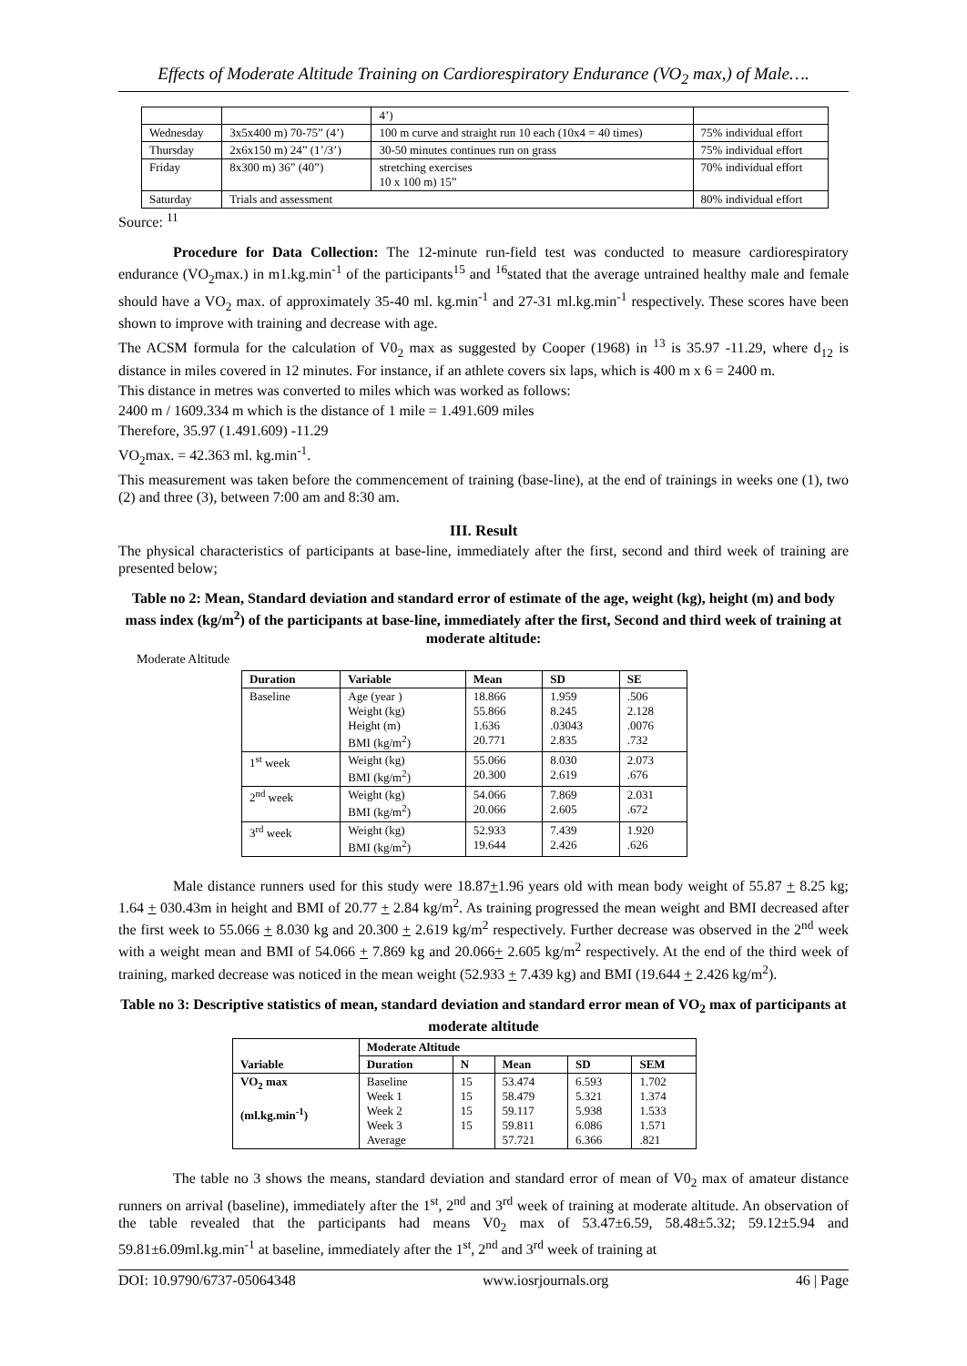Effects of Moderate Altitude Training on Cardiorespiratory Endurance (VO<sub>2</sub> max,) of Male….
| | | 4’) | |
| Wednesday | 3x5x400 m) 70-75” (4’) | 100 m curve and straight run 10 each (10x4 = 40 times) | 75% individual effort |
| Thursday | 2x6x150 m) 24” (1’/3’) | 30-50 minutes continues run on grass | 75% individual effort |
| Friday | 8x300 m) 36” (40”) | stretching exercises 10 x 100 m) 15” | 70% individual effort |
| Saturday | Trials and assessment | | 80% individual effort |
Source: <sup>11</sup>
Procedure for Data Collection: The 12-minute run-field test was conducted to measure cardiorespiratory endurance (VO<sub>2</sub>max.) in m1.kg.min<sup>-1</sup> of the participants<sup>15</sup> and <sup>16</sup>stated that the average untrained healthy male and female should have a VO<sub>2</sub> max. of approximately 35-40 ml. kg.min<sup>-1</sup> and 27-31 ml.kg.min<sup>-1</sup> respectively. These scores have been shown to improve with training and decrease with age.
The ACSM formula for the calculation of V0<sub>2</sub> max as suggested by Cooper (1968) in <sup>13</sup> is 35.97 -11.29, where d<sub>12</sub> is distance in miles covered in 12 minutes. For instance, if an athlete covers six laps, which is 400 m x 6 = 2400 m.
This distance in metres was converted to miles which was worked as follows:
2400 m / 1609.334 m which is the distance of 1 mile = 1.491.609 miles
Therefore, 35.97 (1.491.609) -11.29
VO<sub>2</sub>max. = 42.363 ml. kg.min<sup>-1</sup>.
This measurement was taken before the commencement of training (base-line), at the end of trainings in weeks one (1), two (2) and three (3), between 7:00 am and 8:30 am.
III. Result
The physical characteristics of participants at base-line, immediately after the first, second and third week of training are presented below;
Table no 2: Mean, Standard deviation and standard error of estimate of the age, weight (kg), height (m) and body mass index (kg/m<sup>2</sup>) of the participants at base-line, immediately after the first, Second and third week of training at moderate altitude:
Moderate Altitude
| Duration | Variable | Mean | SD | SE |
| --- | --- | --- | --- | --- |
| Baseline | Age (year ) Weight (kg) Height (m) BMI (kg/m<sup>2</sup>) | 18.866 55.866 1.636 20.771 | 1.959 8.245 .03043 2.835 | .506 2.128 .0076 .732 |
| 1<sup>st</sup> week | Weight (kg) BMI (kg/m<sup>2</sup>) | 55.066 20.300 | 8.030 2.619 | 2.073 .676 |
| 2<sup>nd</sup> week | Weight (kg) BMI (kg/m<sup>2</sup>) | 54.066 20.066 | 7.869 2.605 | 2.031 .672 |
| 3<sup>rd</sup> week | Weight (kg) BMI (kg/m<sup>2</sup>) | 52.933 19.644 | 7.439 2.426 | 1.920 .626 |
Male distance runners used for this study were 18.87+1.96 years old with mean body weight of 55.87 + 8.25 kg; 1.64 + 030.43m in height and BMI of 20.77 + 2.84 kg/m<sup>2</sup>. As training progressed the mean weight and BMI decreased after the first week to 55.066 + 8.030 kg and 20.300 + 2.619 kg/m<sup>2</sup> respectively. Further decrease was observed in the 2<sup>nd</sup> week with a weight mean and BMI of 54.066 + 7.869 kg and 20.066+ 2.605 kg/m<sup>2</sup> respectively. At the end of the third week of training, marked decrease was noticed in the mean weight (52.933 + 7.439 kg) and BMI (19.644 + 2.426 kg/m<sup>2</sup>).
Table no 3: Descriptive statistics of mean, standard deviation and standard error mean of VO<sub>2</sub> max of participants at moderate altitude
| Variable | Moderate Altitude | | | | |
| --- | --- | --- | --- | --- | --- |
| | Duration | N | Mean | SD | SEM |
| VO<sub>2</sub> max (ml.kg.min<sup>-1</sup>) | Baseline Week 1 Week 2 Week 3 Average | 15 15 15 15 | 53.474 58.479 59.117 59.811 57.721 | 6.593 5.321 5.938 6.086 6.366 | 1.702 1.374 1.533 1.571 .821 |
The table no 3 shows the means, standard deviation and standard error of mean of V0<sub>2</sub> max of amateur distance runners on arrival (baseline), immediately after the 1<sup>st</sup>, 2<sup>nd</sup> and 3<sup>rd</sup> week of training at moderate altitude. An observation of the table revealed that the participants had means V0<sub>2</sub> max of 53.47±6.59, 58.48±5.32; 59.12±5.94 and 59.81±6.09ml.kg.min<sup>-1</sup> at baseline, immediately after the 1<sup>st</sup>, 2<sup>nd</sup> and 3<sup>rd</sup> week of training at
DOI: 10.9790/6737-05064348 www.iosrjournals.org 46 | Page